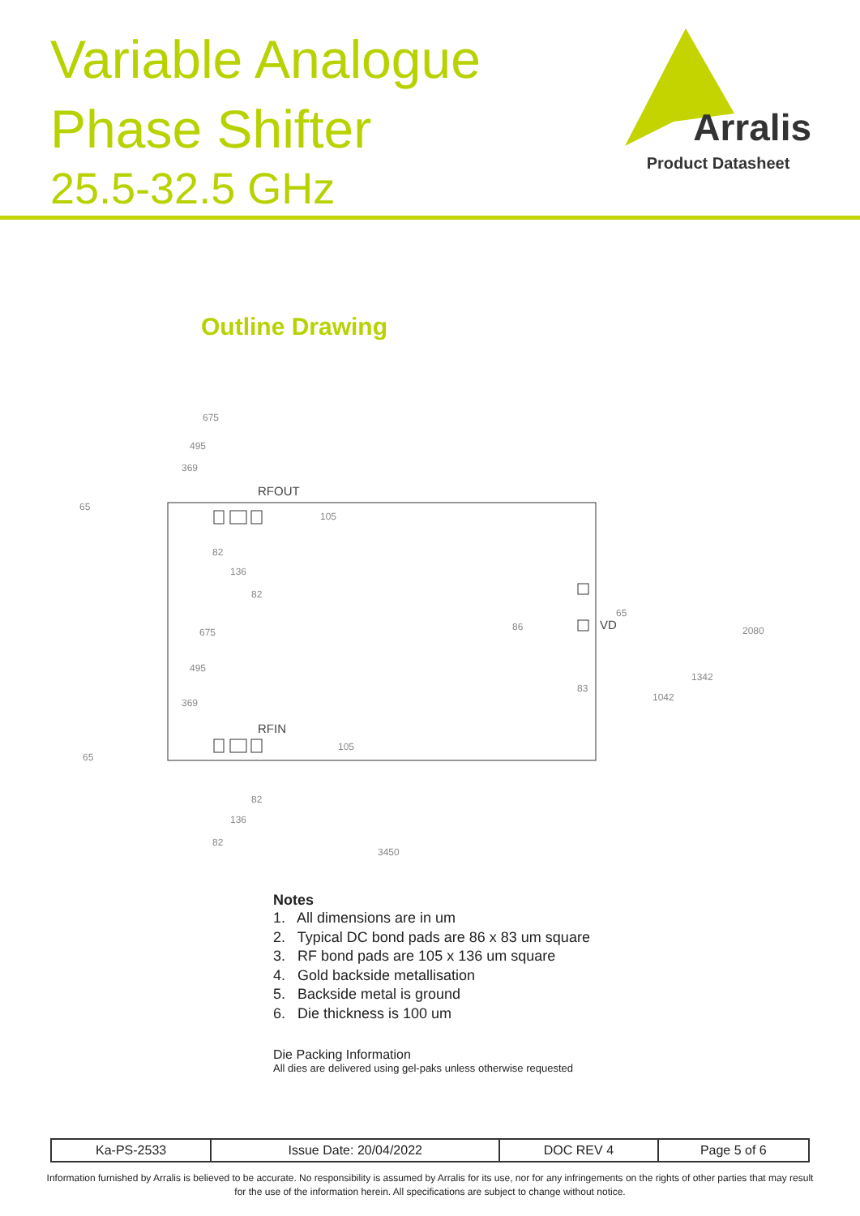Variable Analogue
Phase Shifter
25.5-32.5 GHz
Arralis
Product Datasheet
Outline Drawing
675
495
369
RFOUT
65
105
82
136
82
675
495
369
RFIN
65
105
82
136
82
3450
86
VD
65
83
1042
1342
2080
Notes
1. All dimensions are in um
2. Typical DC bond pads are 86 x 83 um square
3. RF bond pads are 105 x 136 um square
4. Gold backside metallisation
5. Backside metal is ground
6. Die thickness is 100 um
Die Packing Information
All dies are delivered using gel-paks unless otherwise requested
| Ka-PS-2533 | Issue Date: 20/04/2022 | DOC REV 4 | Page 5 of 6 |
Information furnished by Arralis is believed to be accurate. No responsibility is assumed by Arralis for its use, nor for any infringements on the rights of other parties that may result
for the use of the information herein. All specifications are subject to change without notice.